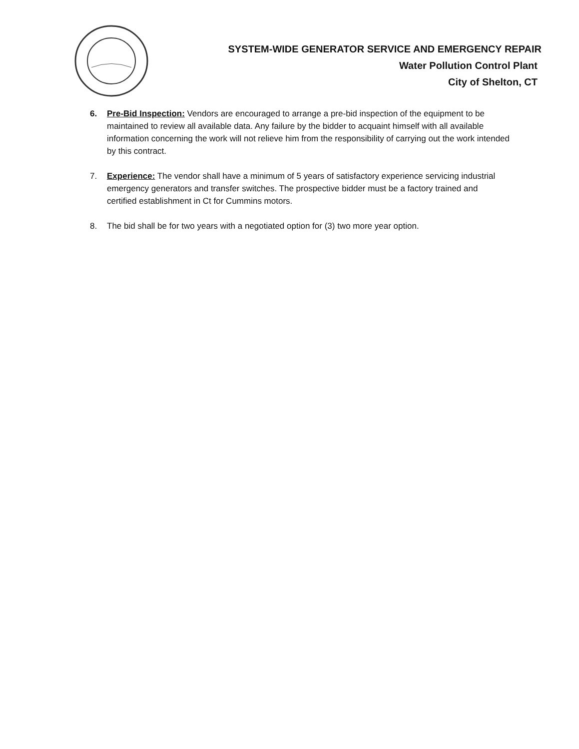SYSTEM-WIDE GENERATOR SERVICE AND EMERGENCY REPAIR
Water Pollution Control Plant
City of Shelton, CT
6. Pre-Bid Inspection: Vendors are encouraged to arrange a pre-bid inspection of the equipment to be maintained to review all available data. Any failure by the bidder to acquaint himself with all available information concerning the work will not relieve him from the responsibility of carrying out the work intended by this contract.
7. Experience: The vendor shall have a minimum of 5 years of satisfactory experience servicing industrial emergency generators and transfer switches. The prospective bidder must be a factory trained and certified establishment in Ct for Cummins motors.
8. The bid shall be for two years with a negotiated option for (3) two more year option.